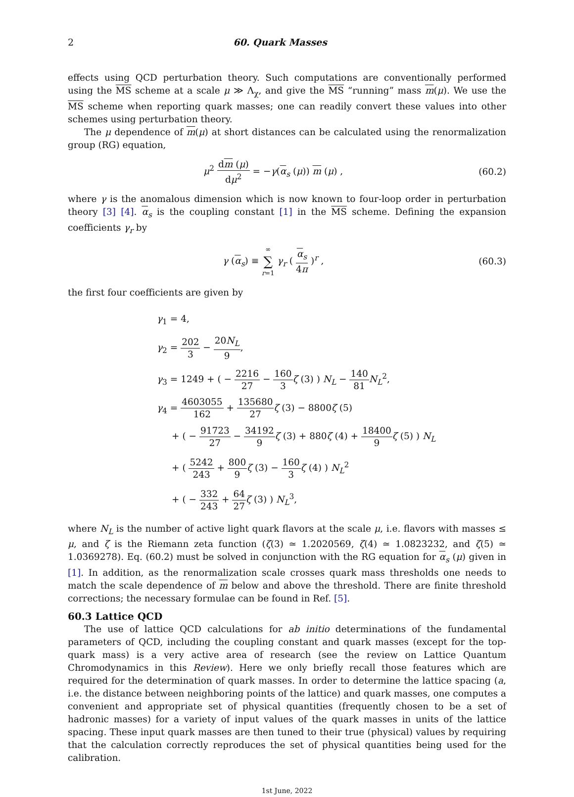2 60. Quark Masses
effects using QCD perturbation theory. Such computations are conventionally performed using the MS scheme at a scale μ ≫ Λ<sub>χ</sub>, and give the MS “running” mass m(μ). We use the MS scheme when reporting quark masses; one can readily convert these values into other schemes using perturbation theory.
The μ dependence of m(μ) at short distances can be calculated using the renormalization group (RG) equation,
μ<sup>2</sup> dm (μ) dμ<sup>2</sup> = −γ(α<sub>s</sub> (μ)) m (μ) ,
(60.2)
where γ is the anomalous dimension which is now known to four-loop order in perturbation theory [3] [4]. α<sub>s</sub> is the coupling constant [1] in the MS scheme. Defining the expansion coefficients γ<sub>r</sub> by
γ (α<sub>s</sub>) ≡ ∞ ∑ r=1 γ<sub>r</sub> ( α<sub>s</sub> 4π )<sup>r</sup> ,
(60.3)
the first four coefficients are given by
γ<sub>1</sub> = 4,
γ<sub>2</sub> = 202 3 − 20N<sub>L</sub> 9,
γ<sub>3</sub> = 1249 + ( − 2216 27 − 160 3 ζ (3) ) N<sub>L</sub> − 140 81 N<sub>L</sub><sup>2</sup>,
γ<sub>4</sub> = 4603055 162 + 135680 27 ζ (3) − 8800ζ (5)
+ ( − 91723 27 − 34192 9 ζ (3) + 880ζ (4) + 18400 9 ζ (5) ) N<sub>L</sub>
+ ( 5242 243 + 800 9 ζ (3) − 160 3 ζ (4) ) N<sub>L</sub><sup>2</sup>
+ ( − 332 243 + 64 27 ζ (3) ) N<sub>L</sub><sup>3</sup>,
where N<sub>L</sub> is the number of active light quark flavors at the scale μ, i.e. flavors with masses ≤ μ, and ζ is the Riemann zeta function (ζ(3) ≃ 1.2020569, ζ(4) ≃ 1.0823232, and ζ(5) ≃ 1.0369278). Eq. (60.2) must be solved in conjunction with the RG equation for α<sub>s</sub> (μ) given in [1]. In addition, as the renormalization scale crosses quark mass thresholds one needs to match the scale dependence of m below and above the threshold. There are finite threshold corrections; the necessary formulae can be found in Ref. [5].
60.3 Lattice QCD
The use of lattice QCD calculations for ab initio determinations of the fundamental parameters of QCD, including the coupling constant and quark masses (except for the top-quark mass) is a very active area of research (see the review on Lattice Quantum Chromodynamics in this Review). Here we only briefly recall those features which are required for the determination of quark masses. In order to determine the lattice spacing (a, i.e. the distance between neighboring points of the lattice) and quark masses, one computes a convenient and appropriate set of physical quantities (frequently chosen to be a set of hadronic masses) for a variety of input values of the quark masses in units of the lattice spacing. These input quark masses are then tuned to their true (physical) values by requiring that the calculation correctly reproduces the set of physical quantities being used for the calibration.
1st June, 2022